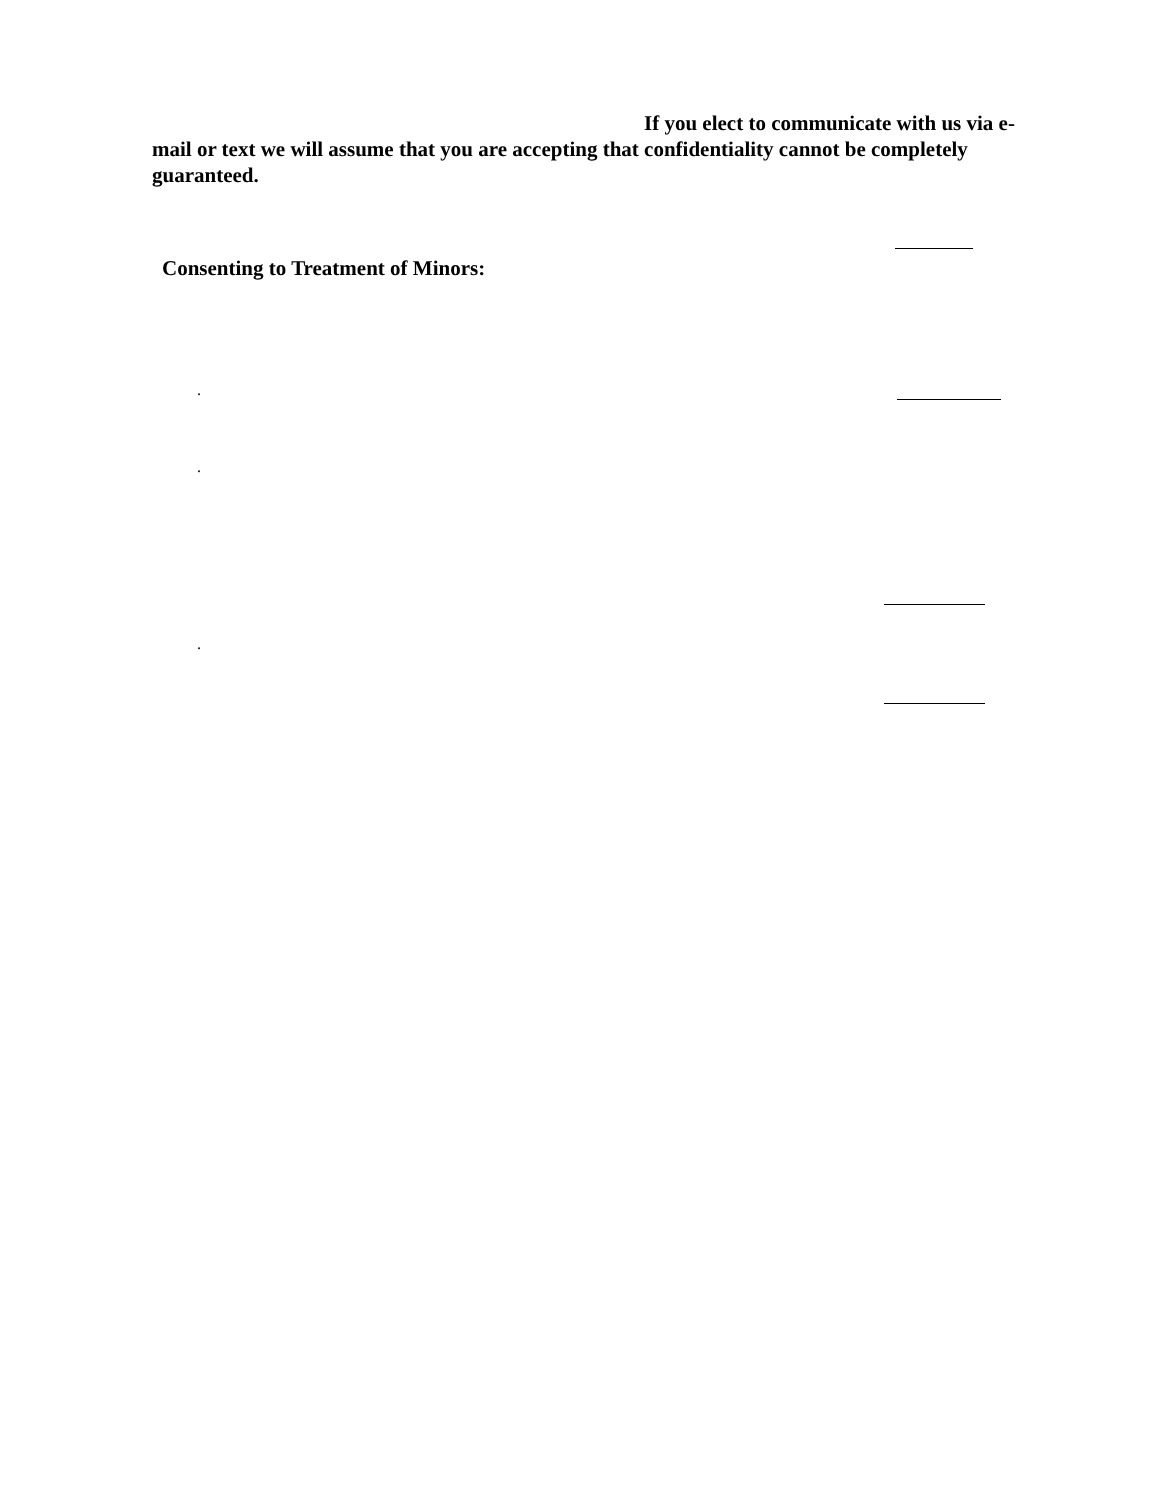If you elect to communicate with us via e-
mail or text we will assume that you are accepting that confidentiality cannot be completely guaranteed.
Consenting to Treatment of Minors:
.
.
.